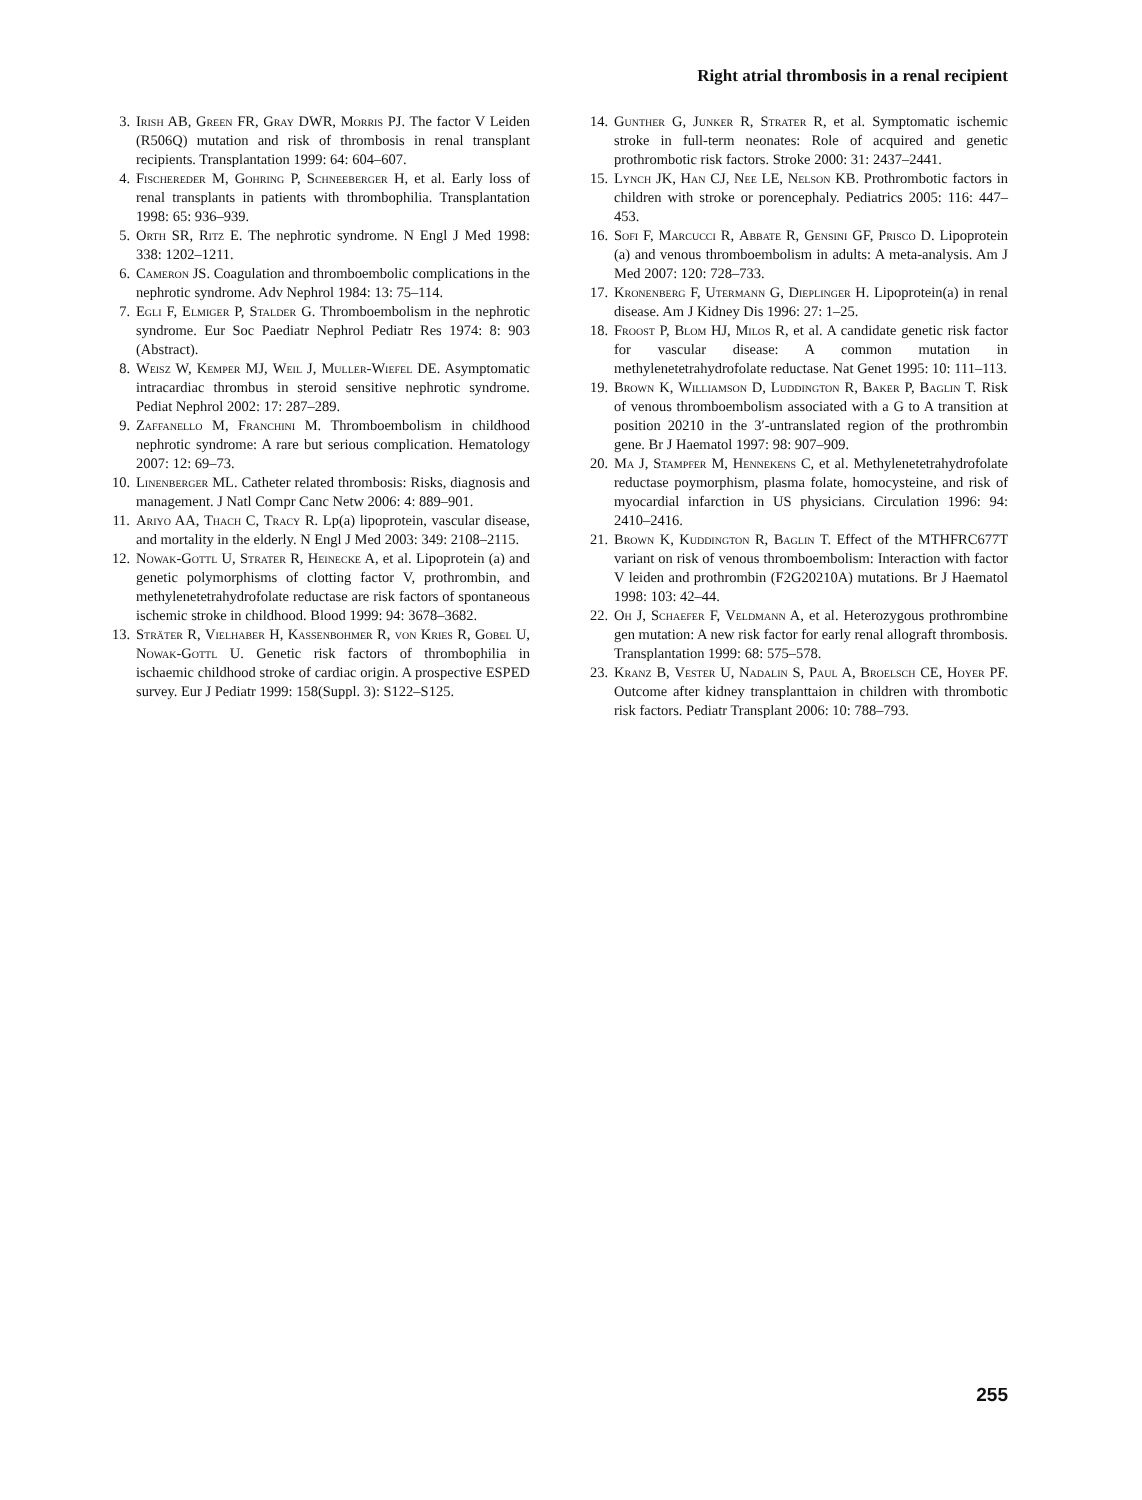Right atrial thrombosis in a renal recipient
3. Irish AB, Green FR, Gray DWR, Morris PJ. The factor V Leiden (R506Q) mutation and risk of thrombosis in renal transplant recipients. Transplantation 1999: 64: 604–607.
4. Fischereder M, Gohring P, Schneeberger H, et al. Early loss of renal transplants in patients with thrombophilia. Transplantation 1998: 65: 936–939.
5. Orth SR, Ritz E. The nephrotic syndrome. N Engl J Med 1998: 338: 1202–1211.
6. Cameron JS. Coagulation and thromboembolic complications in the nephrotic syndrome. Adv Nephrol 1984: 13: 75–114.
7. Egli F, Elmiger P, Stalder G. Thromboembolism in the nephrotic syndrome. Eur Soc Paediatr Nephrol Pediatr Res 1974: 8: 903 (Abstract).
8. Weisz W, Kemper MJ, Weil J, Muller-Wiefel DE. Asymptomatic intracardiac thrombus in steroid sensitive nephrotic syndrome. Pediat Nephrol 2002: 17: 287–289.
9. Zaffanello M, Franchini M. Thromboembolism in childhood nephrotic syndrome: A rare but serious complication. Hematology 2007: 12: 69–73.
10. Linenberger ML. Catheter related thrombosis: Risks, diagnosis and management. J Natl Compr Canc Netw 2006: 4: 889–901.
11. Ariyo AA, Thach C, Tracy R. Lp(a) lipoprotein, vascular disease, and mortality in the elderly. N Engl J Med 2003: 349: 2108–2115.
12. Nowak-Gottl U, Strater R, Heinecke A, et al. Lipoprotein (a) and genetic polymorphisms of clotting factor V, prothrombin, and methylenetetrahydrofolate reductase are risk factors of spontaneous ischemic stroke in childhood. Blood 1999: 94: 3678–3682.
13. Sträter R, Vielhaber H, Kassenbohmer R, von Kries R, Gobel U, Nowak-Gottl U. Genetic risk factors of thrombophilia in ischaemic childhood stroke of cardiac origin. A prospective ESPED survey. Eur J Pediatr 1999: 158(Suppl. 3): S122–S125.
14. Gunther G, Junker R, Strater R, et al. Symptomatic ischemic stroke in full-term neonates: Role of acquired and genetic prothrombotic risk factors. Stroke 2000: 31: 2437–2441.
15. Lynch JK, Han CJ, Nee LE, Nelson KB. Prothrombotic factors in children with stroke or porencephaly. Pediatrics 2005: 116: 447–453.
16. Sofi F, Marcucci R, Abbate R, Gensini GF, Prisco D. Lipoprotein (a) and venous thromboembolism in adults: A meta-analysis. Am J Med 2007: 120: 728–733.
17. Kronenberg F, Utermann G, Dieplinger H. Lipoprotein(a) in renal disease. Am J Kidney Dis 1996: 27: 1–25.
18. Froost P, Blom HJ, Milos R, et al. A candidate genetic risk factor for vascular disease: A common mutation in methylenetetrahydrofolate reductase. Nat Genet 1995: 10: 111–113.
19. Brown K, Williamson D, Luddington R, Baker P, Baglin T. Risk of venous thromboembolism associated with a G to A transition at position 20210 in the 3′-untranslated region of the prothrombin gene. Br J Haematol 1997: 98: 907–909.
20. Ma J, Stampfer M, Hennekens C, et al. Methylenetetrahydrofolate reductase poymorphism, plasma folate, homocysteine, and risk of myocardial infarction in US physicians. Circulation 1996: 94: 2410–2416.
21. Brown K, Kuddington R, Baglin T. Effect of the MTHFRC677T variant on risk of venous thromboembolism: Interaction with factor V leiden and prothrombin (F2G20210A) mutations. Br J Haematol 1998: 103: 42–44.
22. Oh J, Schaefer F, Veldmann A, et al. Heterozygous prothrombine gen mutation: A new risk factor for early renal allograft thrombosis. Transplantation 1999: 68: 575–578.
23. Kranz B, Vester U, Nadalin S, Paul A, Broelsch CE, Hoyer PF. Outcome after kidney transplanttaion in children with thrombotic risk factors. Pediatr Transplant 2006: 10: 788–793.
255